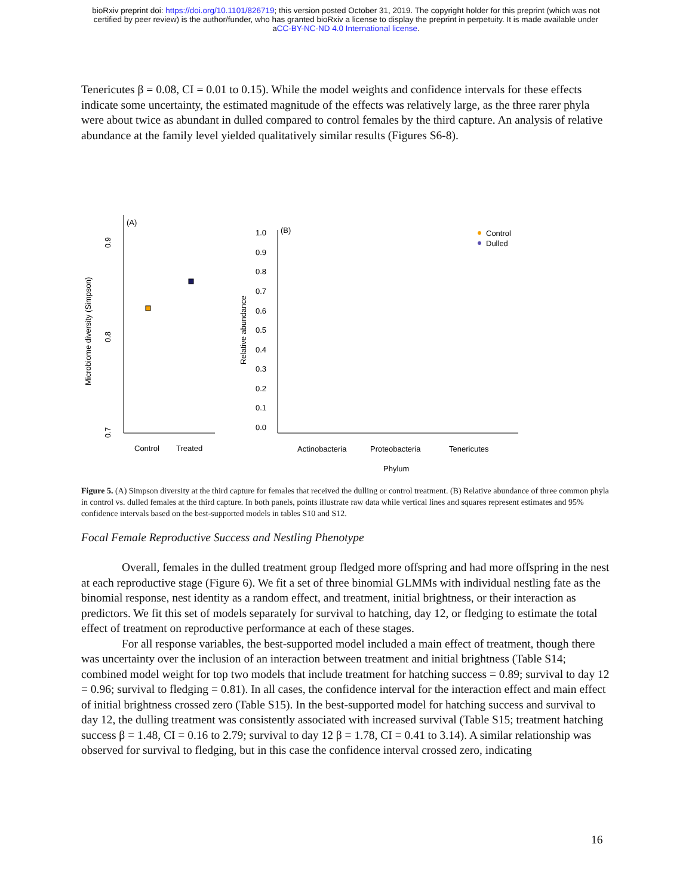bioRxiv preprint doi: https://doi.org/10.1101/826719; this version posted October 31, 2019. The copyright holder for this preprint (which was not
certified by peer review) is the author/funder, who has granted bioRxiv a license to display the preprint in perpetuity. It is made available under
aCC-BY-NC-ND 4.0 International license.
Tenericutes β = 0.08, CI = 0.01 to 0.15). While the model weights and confidence intervals for these effects indicate some uncertainty, the estimated magnitude of the effects was relatively large, as the three rarer phyla were about twice as abundant in dulled compared to control females by the third capture. An analysis of relative abundance at the family level yielded qualitatively similar results (Figures S6-8).
(A)
0.9
0.8
0.7
Microbiome diversity (Simpson)
Control
Treated
(B)
1.0
0.9
0.8
0.7
0.6
0.5
0.4
0.3
0.2
0.1
0.0
Relative abundance
Actinobacteria
Proteobacteria
Tenericutes
Phylum
Control
Dulled
Figure 5. (A) Simpson diversity at the third capture for females that received the dulling or control treatment. (B) Relative abundance of three common phyla in control vs. dulled females at the third capture. In both panels, points illustrate raw data while vertical lines and squares represent estimates and 95% confidence intervals based on the best-supported models in tables S10 and S12.
Focal Female Reproductive Success and Nestling Phenotype
Overall, females in the dulled treatment group fledged more offspring and had more offspring in the nest at each reproductive stage (Figure 6). We fit a set of three binomial GLMMs with individual nestling fate as the binomial response, nest identity as a random effect, and treatment, initial brightness, or their interaction as predictors. We fit this set of models separately for survival to hatching, day 12, or fledging to estimate the total effect of treatment on reproductive performance at each of these stages.
For all response variables, the best-supported model included a main effect of treatment, though there was uncertainty over the inclusion of an interaction between treatment and initial brightness (Table S14; combined model weight for top two models that include treatment for hatching success = 0.89; survival to day 12 = 0.96; survival to fledging = 0.81). In all cases, the confidence interval for the interaction effect and main effect of initial brightness crossed zero (Table S15). In the best-supported model for hatching success and survival to day 12, the dulling treatment was consistently associated with increased survival (Table S15; treatment hatching success β = 1.48, CI = 0.16 to 2.79; survival to day 12 β = 1.78, CI = 0.41 to 3.14). A similar relationship was observed for survival to fledging, but in this case the confidence interval crossed zero, indicating
16